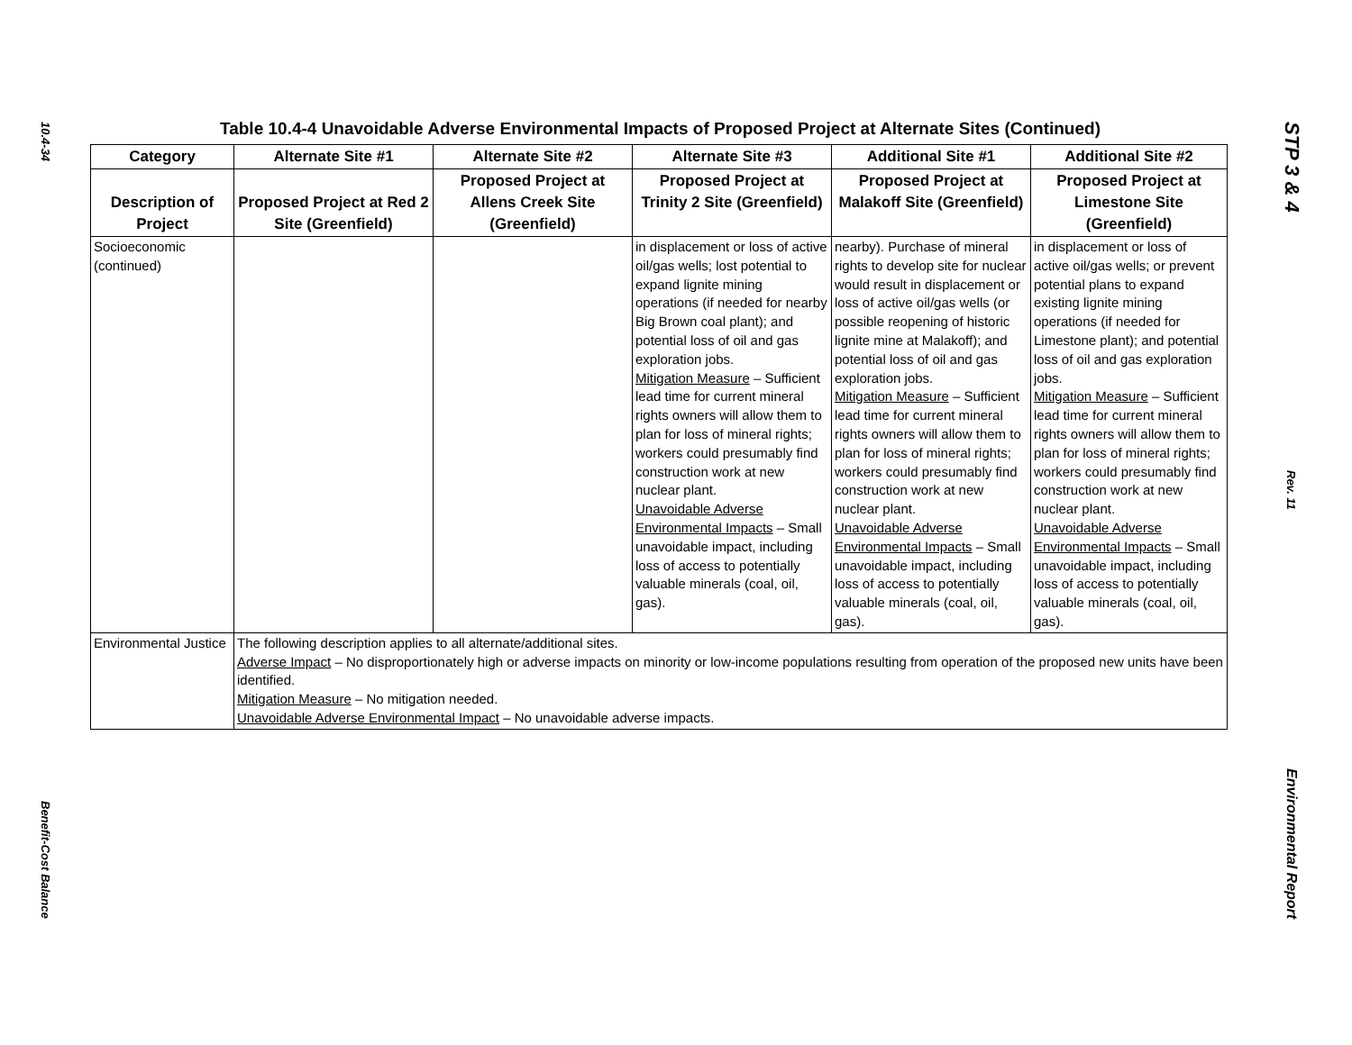10.4-34
Benefit-Cost Balance
Table 10.4-4 Unavoidable Adverse Environmental Impacts of Proposed Project at Alternate Sites (Continued)
| Category | Alternate Site #1 | Alternate Site #2 | Alternate Site #3 | Additional Site #1 | Additional Site #2 |
| --- | --- | --- | --- | --- | --- |
| Description of Project | Proposed Project at Red 2 Site (Greenfield) | Proposed Project at Allens Creek Site (Greenfield) | Proposed Project at Trinity 2 Site (Greenfield) | Proposed Project at Malakoff Site (Greenfield) | Proposed Project at Limestone Site (Greenfield) |
| Socioeconomic (continued) | | | in displacement or loss of active oil/gas wells; lost potential to expand lignite mining operations (if needed for nearby Big Brown coal plant); and potential loss of oil and gas exploration jobs. Mitigation Measure – Sufficient lead time for current mineral rights owners will allow them to plan for loss of mineral rights; workers could presumably find construction work at new nuclear plant. Unavoidable Adverse Environmental Impacts – Small unavoidable impact, including loss of access to potentially valuable minerals (coal, oil, gas). | nearby). Purchase of mineral rights to develop site for nuclear would result in displacement or loss of active oil/gas wells (or possible reopening of historic lignite mine at Malakoff); and potential loss of oil and gas exploration jobs. Mitigation Measure – Sufficient lead time for current mineral rights owners will allow them to plan for loss of mineral rights; workers could presumably find construction work at new nuclear plant. Unavoidable Adverse Environmental Impacts – Small unavoidable impact, including loss of access to potentially valuable minerals (coal, oil, gas). | in displacement or loss of active oil/gas wells; or prevent potential plans to expand existing lignite mining operations (if needed for Limestone plant); and potential loss of oil and gas exploration jobs. Mitigation Measure – Sufficient lead time for current mineral rights owners will allow them to plan for loss of mineral rights; workers could presumably find construction work at new nuclear plant. Unavoidable Adverse Environmental Impacts – Small unavoidable impact, including loss of access to potentially valuable minerals (coal, oil, gas). |
| Environmental Justice | The following description applies to all alternate/additional sites. Adverse Impact – No disproportionately high or adverse impacts on minority or low-income populations resulting from operation of the proposed new units have been identified. Mitigation Measure – No mitigation needed. Unavoidable Adverse Environmental Impact – No unavoidable adverse impacts. | | | | |
STP 3 & 4
Rev. 11
Environmental Report